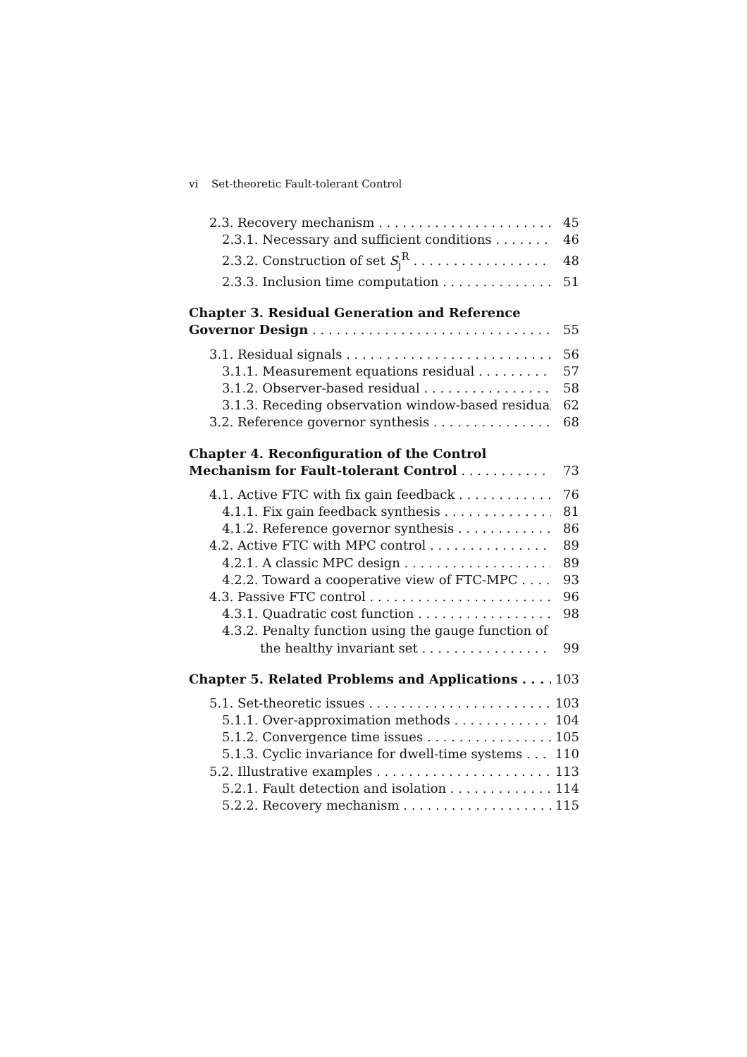vi Set-theoretic Fault-tolerant Control
2.3. Recovery mechanism 45
2.3.1. Necessary and sufficient conditions 46
2.3.2. Construction of set S<sub>j</sub><sup>R</sup> 48
2.3.3. Inclusion time computation 51
Chapter 3. Residual Generation and Reference
Governor Design 55
3.1. Residual signals 56
3.1.1. Measurement equations residual 57
3.1.2. Observer-based residual 58
3.1.3. Receding observation window-based residual 62
3.2. Reference governor synthesis 68
Chapter 4. Reconfiguration of the Control
Mechanism for Fault-tolerant Control 73
4.1. Active FTC with fix gain feedback 76
4.1.1. Fix gain feedback synthesis 81
4.1.2. Reference governor synthesis 86
4.2. Active FTC with MPC control 89
4.2.1. A classic MPC design 89
4.2.2. Toward a cooperative view of FTC-MPC 93
4.3. Passive FTC control 96
4.3.1. Quadratic cost function 98
4.3.2. Penalty function using the gauge function of
the healthy invariant set 99
Chapter 5. Related Problems and Applications 103
5.1. Set-theoretic issues 103
5.1.1. Over-approximation methods 104
5.1.2. Convergence time issues 105
5.1.3. Cyclic invariance for dwell-time systems 110
5.2. Illustrative examples 113
5.2.1. Fault detection and isolation 114
5.2.2. Recovery mechanism 115